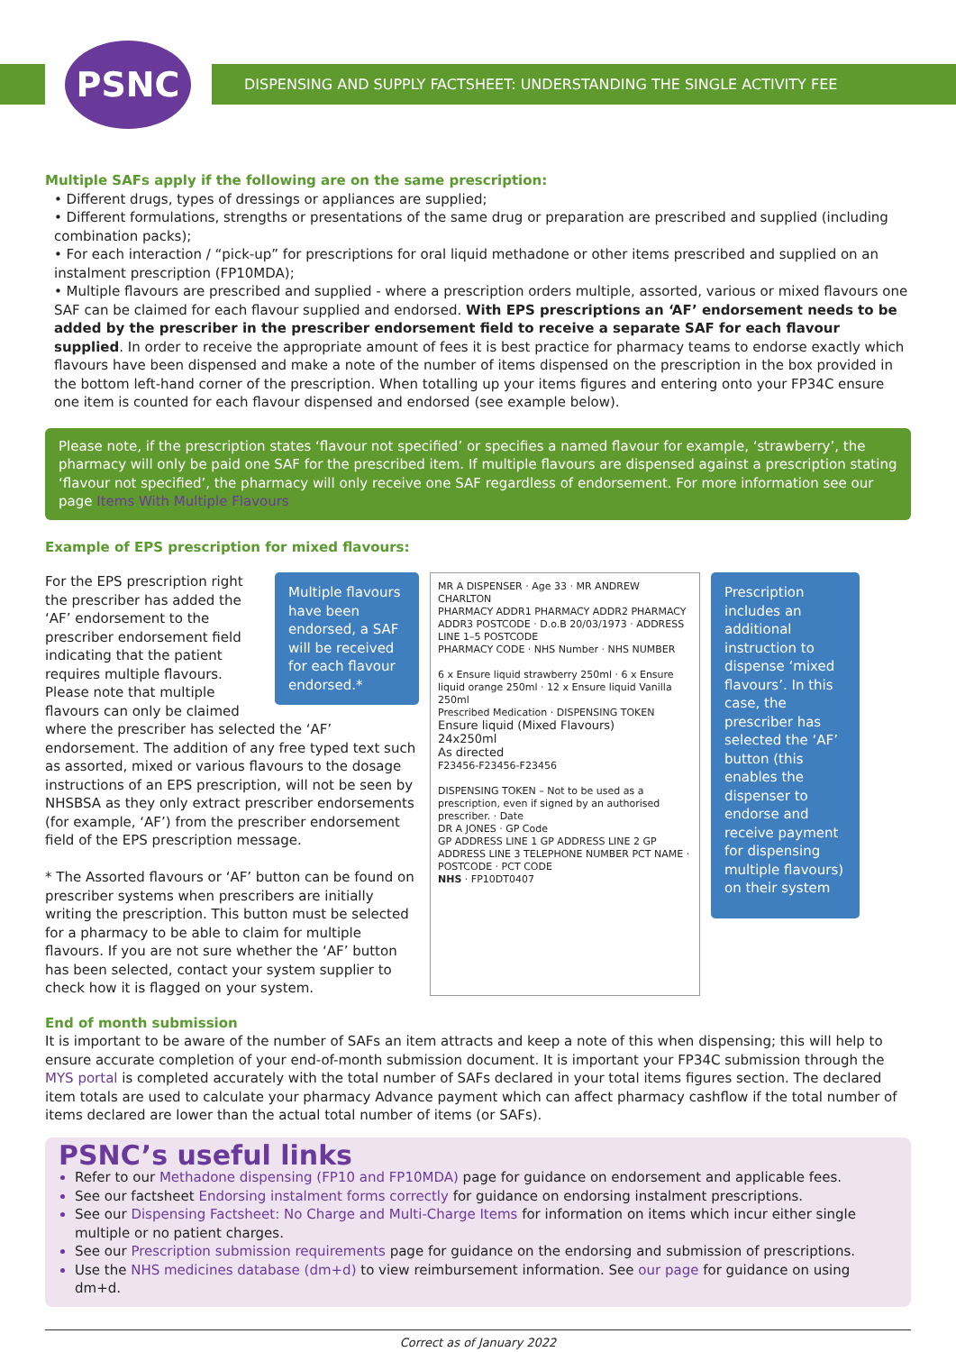PSNC DISPENSING AND SUPPLY FACTSHEET: UNDERSTANDING THE SINGLE ACTIVITY FEE
Multiple SAFs apply if the following are on the same prescription:
• Different drugs, types of dressings or appliances are supplied;
• Different formulations, strengths or presentations of the same drug or preparation are prescribed and supplied (including combination packs);
• For each interaction / “pick-up” for prescriptions for oral liquid methadone or other items prescribed and supplied on an instalment prescription (FP10MDA);
• Multiple flavours are prescribed and supplied - where a prescription orders multiple, assorted, various or mixed flavours one SAF can be claimed for each flavour supplied and endorsed. With EPS prescriptions an ‘AF’ endorsement needs to be added by the prescriber in the prescriber endorsement field to receive a separate SAF for each flavour supplied. In order to receive the appropriate amount of fees it is best practice for pharmacy teams to endorse exactly which flavours have been dispensed and make a note of the number of items dispensed on the prescription in the box provided in the bottom left-hand corner of the prescription. When totalling up your items figures and entering onto your FP34C ensure one item is counted for each flavour dispensed and endorsed (see example below).
Please note, if the prescription states ‘flavour not specified’ or specifies a named flavour for example, ‘strawberry’, the pharmacy will only be paid one SAF for the prescribed item. If multiple flavours are dispensed against a prescription stating ‘flavour not specified’, the pharmacy will only receive one SAF regardless of endorsement. For more information see our page Items With Multiple Flavours
Example of EPS prescription for mixed flavours:
Multiple flavours have been endorsed, a SAF will be received for each flavour endorsed.*
For the EPS prescription right the prescriber has added the ‘AF’ endorsement to the prescriber endorsement field indicating that the patient requires multiple flavours. Please note that multiple flavours can only be claimed where the prescriber has selected the ‘AF’ endorsement. The addition of any free typed text such as assorted, mixed or various flavours to the dosage instructions of an EPS prescription, will not be seen by NHSBSA as they only extract prescriber endorsements (for example, ‘AF’) from the prescriber endorsement field of the EPS prescription message.
* The Assorted flavours or ‘AF’ button can be found on prescriber systems when prescribers are initially writing the prescription. This button must be selected for a pharmacy to be able to claim for multiple flavours. If you are not sure whether the ‘AF’ button has been selected, contact your system supplier to check how it is flagged on your system.
MR A DISPENSER · Age 33 · MR ANDREW CHARLTON
PHARMACY ADDR1 PHARMACY ADDR2 PHARMACY ADDR3 POSTCODE · D.o.B 20/03/1973 · ADDRESS LINE 1–5 POSTCODE
PHARMACY CODE · NHS Number · NHS NUMBER
6 x Ensure liquid strawberry 250ml · 6 x Ensure liquid orange 250ml · 12 x Ensure liquid Vanilla 250ml
Prescribed Medication · DISPENSING TOKEN
Ensure liquid (Mixed Flavours)
24x250ml
As directed
F23456-F23456-F23456
DISPENSING TOKEN – Not to be used as a prescription, even if signed by an authorised prescriber. · Date
DR A JONES · GP Code
GP ADDRESS LINE 1 GP ADDRESS LINE 2 GP ADDRESS LINE 3 TELEPHONE NUMBER PCT NAME · POSTCODE · PCT CODE
NHS · FP10DT0407
Prescription includes an additional instruction to dispense ‘mixed flavours’. In this case, the prescriber has selected the ‘AF’ button (this enables the dispenser to endorse and receive payment for dispensing multiple flavours) on their system
End of month submission
It is important to be aware of the number of SAFs an item attracts and keep a note of this when dispensing; this will help to ensure accurate completion of your end-of-month submission document. It is important your FP34C submission through the MYS portal is completed accurately with the total number of SAFs declared in your total items figures section. The declared item totals are used to calculate your pharmacy Advance payment which can affect pharmacy cashflow if the total number of items declared are lower than the actual total number of items (or SAFs).
PSNC’s useful links
Refer to our Methadone dispensing (FP10 and FP10MDA) page for guidance on endorsement and applicable fees.
See our factsheet Endorsing instalment forms correctly for guidance on endorsing instalment prescriptions.
See our Dispensing Factsheet: No Charge and Multi-Charge Items for information on items which incur either single multiple or no patient charges.
See our Prescription submission requirements page for guidance on the endorsing and submission of prescriptions.
Use the NHS medicines database (dm+d) to view reimbursement information. See our page for guidance on using dm+d.
Correct as of January 2022